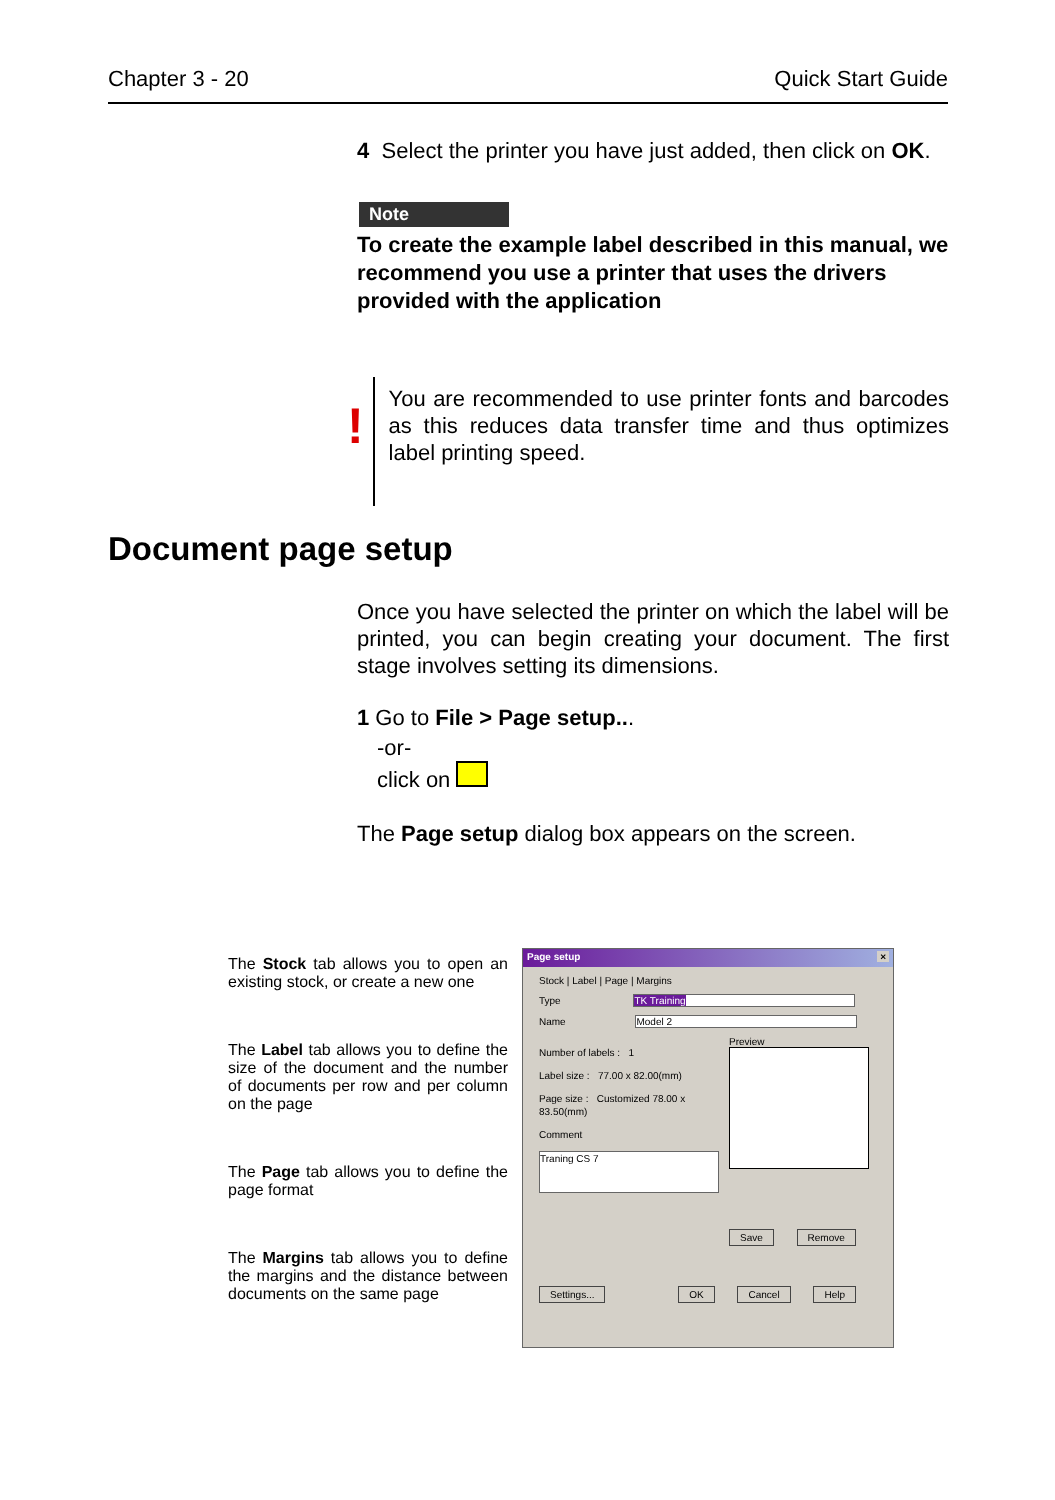Chapter 3 - 20 Quick Start Guide
4 Select the printer you have just added, then click on OK.
Note
To create the example label described in this manual, we recommend you use a printer that uses the drivers provided with the application
!
You are recommended to use printer fonts and barcodes as this reduces data transfer time and thus optimizes label printing speed.
Document page setup
Once you have selected the printer on which the label will be printed, you can begin creating your document. The first stage involves setting its dimensions.
1 Go to File > Page setup...
-or-
click on
The Page setup dialog box appears on the screen.
The Stock tab allows you to open an existing stock, or create a new one
The Label tab allows you to define the size of the document and the number of documents per row and per column on the page
The Page tab allows you to define the page format
The Margins tab allows you to define the margins and the distance between documents on the same page
Page setup ×
Stock | Label | Page | Margins
Type TK Training
Name Model 2
Number of labels : 1
Label size : 77.00 x 82.00(mm)
Page size : Customized 78.00 x 83.50(mm)
Comment
Traning CS 7
Preview
Save Remove
Settings... OK Cancel Help